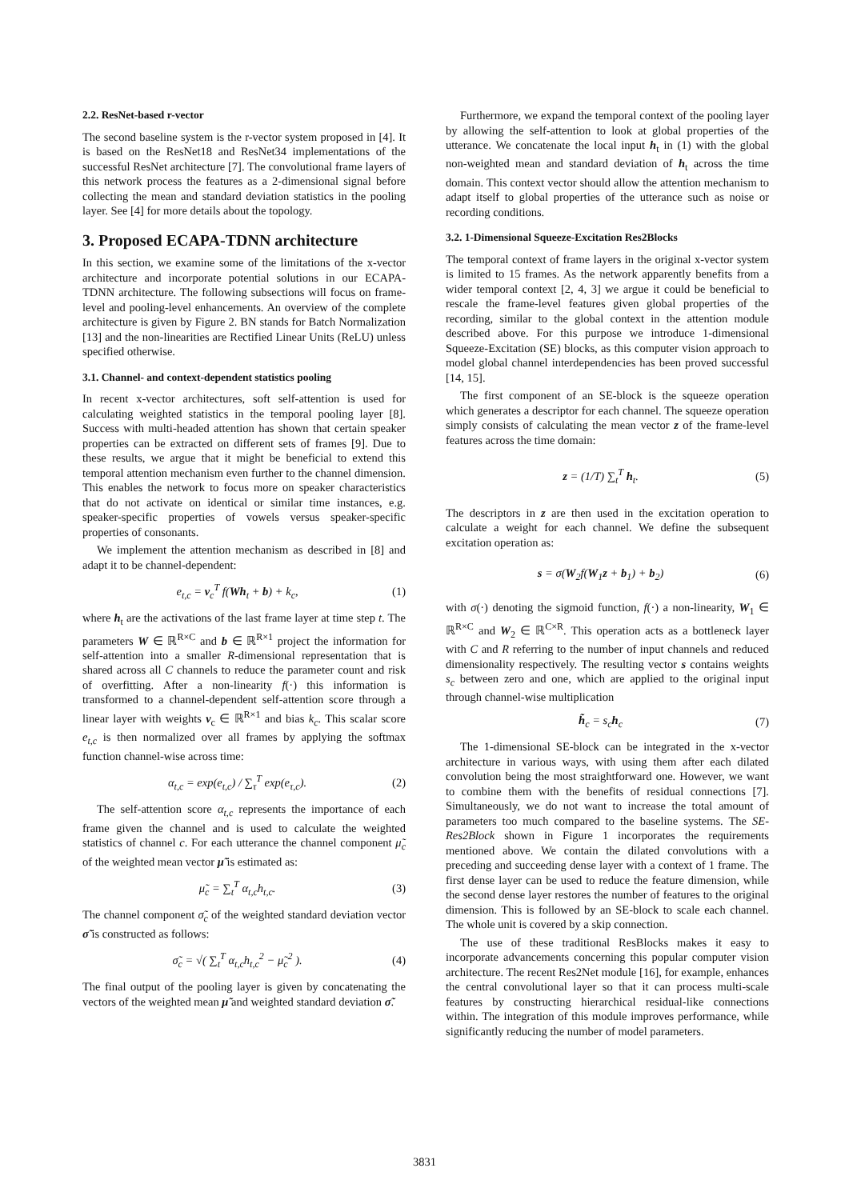2.2. ResNet-based r-vector
The second baseline system is the r-vector system proposed in [4]. It is based on the ResNet18 and ResNet34 implementations of the successful ResNet architecture [7]. The convolutional frame layers of this network process the features as a 2-dimensional signal before collecting the mean and standard deviation statistics in the pooling layer. See [4] for more details about the topology.
3. Proposed ECAPA-TDNN architecture
In this section, we examine some of the limitations of the x-vector architecture and incorporate potential solutions in our ECAPA-TDNN architecture. The following subsections will focus on frame-level and pooling-level enhancements. An overview of the complete architecture is given by Figure 2. BN stands for Batch Normalization [13] and the non-linearities are Rectified Linear Units (ReLU) unless specified otherwise.
3.1. Channel- and context-dependent statistics pooling
In recent x-vector architectures, soft self-attention is used for calculating weighted statistics in the temporal pooling layer [8]. Success with multi-headed attention has shown that certain speaker properties can be extracted on different sets of frames [9]. Due to these results, we argue that it might be beneficial to extend this temporal attention mechanism even further to the channel dimension. This enables the network to focus more on speaker characteristics that do not activate on identical or similar time instances, e.g. speaker-specific properties of vowels versus speaker-specific properties of consonants.
We implement the attention mechanism as described in [8] and adapt it to be channel-dependent:
e<sub>t,c</sub> = v<sub>c</sub><sup>T</sup> f(Wh<sub>t</sub> + b) + k<sub>c</sub>, (1)
where h<sub>t</sub> are the activations of the last frame layer at time step t. The parameters W ∈ ℝ<sup>R×C</sup> and b ∈ ℝ<sup>R×1</sup> project the information for self-attention into a smaller R-dimensional representation that is shared across all C channels to reduce the parameter count and risk of overfitting. After a non-linearity f(·) this information is transformed to a channel-dependent self-attention score through a linear layer with weights v<sub>c</sub> ∈ ℝ<sup>R×1</sup> and bias k<sub>c</sub>. This scalar score e<sub>t,c</sub> is then normalized over all frames by applying the softmax function channel-wise across time:
α<sub>t,c</sub> = exp(e<sub>t,c</sub>) / ∑<sub>τ</sub><sup>T</sup> exp(e<sub>τ,c</sub>). (2)
The self-attention score α<sub>t,c</sub> represents the importance of each frame given the channel and is used to calculate the weighted statistics of channel c. For each utterance the channel component μ̃<sub>c</sub> of the weighted mean vector μ̃ is estimated as:
μ̃<sub>c</sub> = ∑<sub>t</sub><sup>T</sup> α<sub>t,c</sub>h<sub>t,c</sub>. (3)
The channel component σ̃<sub>c</sub> of the weighted standard deviation vector σ̃ is constructed as follows:
σ̃<sub>c</sub> = √( ∑<sub>t</sub><sup>T</sup> α<sub>t,c</sub>h<sub>t,c</sub><sup>2</sup> − μ̃<sub>c</sub><sup>2</sup> ). (4)
The final output of the pooling layer is given by concatenating the vectors of the weighted mean μ̃ and weighted standard deviation σ̃.
Furthermore, we expand the temporal context of the pooling layer by allowing the self-attention to look at global properties of the utterance. We concatenate the local input h<sub>t</sub> in (1) with the global non-weighted mean and standard deviation of h<sub>t</sub> across the time domain. This context vector should allow the attention mechanism to adapt itself to global properties of the utterance such as noise or recording conditions.
3.2. 1-Dimensional Squeeze-Excitation Res2Blocks
The temporal context of frame layers in the original x-vector system is limited to 15 frames. As the network apparently benefits from a wider temporal context [2, 4, 3] we argue it could be beneficial to rescale the frame-level features given global properties of the recording, similar to the global context in the attention module described above. For this purpose we introduce 1-dimensional Squeeze-Excitation (SE) blocks, as this computer vision approach to model global channel interdependencies has been proved successful [14, 15].
The first component of an SE-block is the squeeze operation which generates a descriptor for each channel. The squeeze operation simply consists of calculating the mean vector z of the frame-level features across the time domain:
z = (1/T) ∑<sub>t</sub><sup>T</sup> h<sub>t</sub>. (5)
The descriptors in z are then used in the excitation operation to calculate a weight for each channel. We define the subsequent excitation operation as:
s = σ(W<sub>2</sub>f(W<sub>1</sub>z + b<sub>1</sub>) + b<sub>2</sub>) (6)
with σ(·) denoting the sigmoid function, f(·) a non-linearity, W<sub>1</sub> ∈ ℝ<sup>R×C</sup> and W<sub>2</sub> ∈ ℝ<sup>C×R</sup>. This operation acts as a bottleneck layer with C and R referring to the number of input channels and reduced dimensionality respectively. The resulting vector s contains weights s<sub>c</sub> between zero and one, which are applied to the original input through channel-wise multiplication
h̃<sub>c</sub> = s<sub>c</sub>h<sub>c</sub> (7)
The 1-dimensional SE-block can be integrated in the x-vector architecture in various ways, with using them after each dilated convolution being the most straightforward one. However, we want to combine them with the benefits of residual connections [7]. Simultaneously, we do not want to increase the total amount of parameters too much compared to the baseline systems. The SE-Res2Block shown in Figure 1 incorporates the requirements mentioned above. We contain the dilated convolutions with a preceding and succeeding dense layer with a context of 1 frame. The first dense layer can be used to reduce the feature dimension, while the second dense layer restores the number of features to the original dimension. This is followed by an SE-block to scale each channel. The whole unit is covered by a skip connection.
The use of these traditional ResBlocks makes it easy to incorporate advancements concerning this popular computer vision architecture. The recent Res2Net module [16], for example, enhances the central convolutional layer so that it can process multi-scale features by constructing hierarchical residual-like connections within. The integration of this module improves performance, while significantly reducing the number of model parameters.
3831